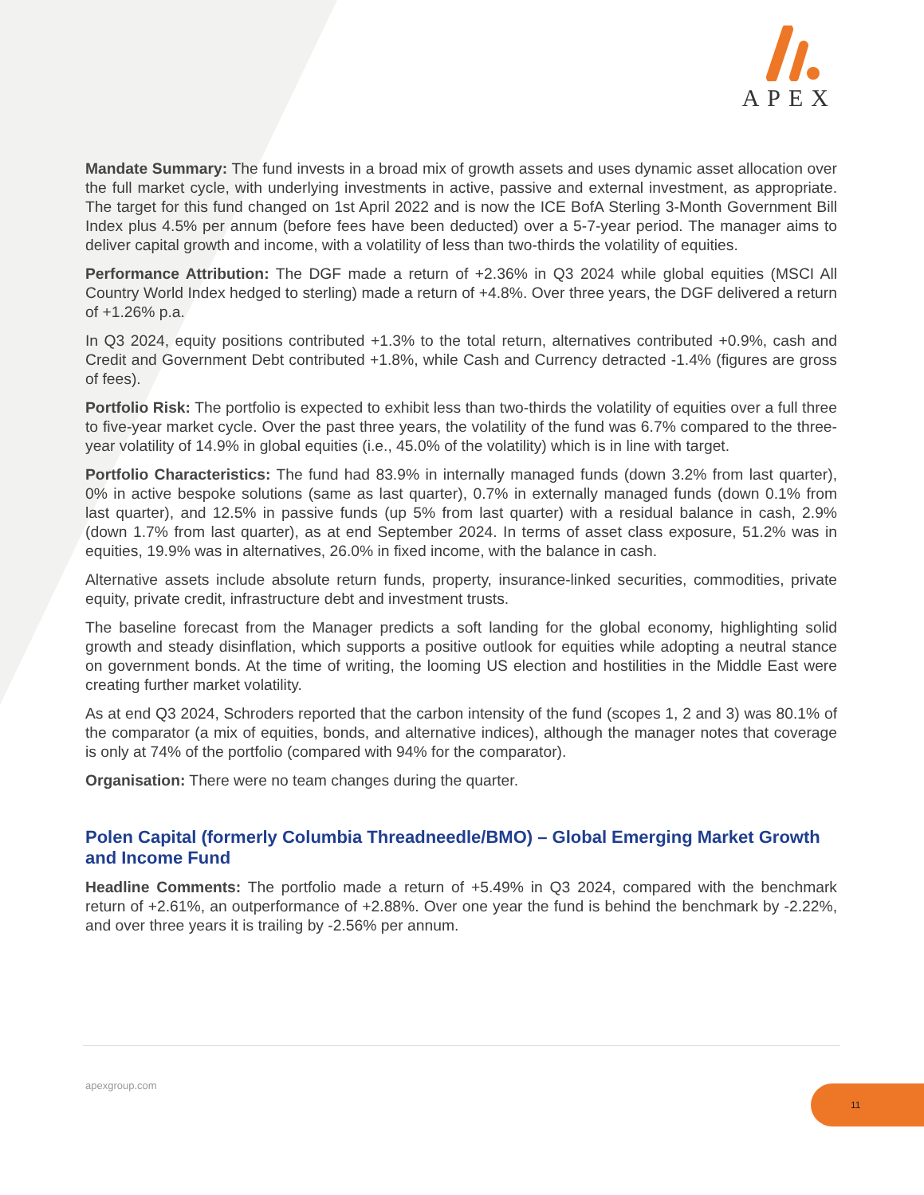APEX
Mandate Summary: The fund invests in a broad mix of growth assets and uses dynamic asset allocation over the full market cycle, with underlying investments in active, passive and external investment, as appropriate. The target for this fund changed on 1st April 2022 and is now the ICE BofA Sterling 3-Month Government Bill Index plus 4.5% per annum (before fees have been deducted) over a 5-7-year period. The manager aims to deliver capital growth and income, with a volatility of less than two-thirds the volatility of equities.
Performance Attribution: The DGF made a return of +2.36% in Q3 2024 while global equities (MSCI All Country World Index hedged to sterling) made a return of +4.8%. Over three years, the DGF delivered a return of +1.26% p.a.
In Q3 2024, equity positions contributed +1.3% to the total return, alternatives contributed +0.9%, cash and Credit and Government Debt contributed +1.8%, while Cash and Currency detracted -1.4% (figures are gross of fees).
Portfolio Risk: The portfolio is expected to exhibit less than two-thirds the volatility of equities over a full three to five-year market cycle. Over the past three years, the volatility of the fund was 6.7% compared to the three-year volatility of 14.9% in global equities (i.e., 45.0% of the volatility) which is in line with target.
Portfolio Characteristics: The fund had 83.9% in internally managed funds (down 3.2% from last quarter), 0% in active bespoke solutions (same as last quarter), 0.7% in externally managed funds (down 0.1% from last quarter), and 12.5% in passive funds (up 5% from last quarter) with a residual balance in cash, 2.9% (down 1.7% from last quarter), as at end September 2024. In terms of asset class exposure, 51.2% was in equities, 19.9% was in alternatives, 26.0% in fixed income, with the balance in cash.
Alternative assets include absolute return funds, property, insurance-linked securities, commodities, private equity, private credit, infrastructure debt and investment trusts.
The baseline forecast from the Manager predicts a soft landing for the global economy, highlighting solid growth and steady disinflation, which supports a positive outlook for equities while adopting a neutral stance on government bonds. At the time of writing, the looming US election and hostilities in the Middle East were creating further market volatility.
As at end Q3 2024, Schroders reported that the carbon intensity of the fund (scopes 1, 2 and 3) was 80.1% of the comparator (a mix of equities, bonds, and alternative indices), although the manager notes that coverage is only at 74% of the portfolio (compared with 94% for the comparator).
Organisation: There were no team changes during the quarter.
Polen Capital (formerly Columbia Threadneedle/BMO) – Global Emerging Market Growth and Income Fund
Headline Comments: The portfolio made a return of +5.49% in Q3 2024, compared with the benchmark return of +2.61%, an outperformance of +2.88%. Over one year the fund is behind the benchmark by -2.22%, and over three years it is trailing by -2.56% per annum.
apexgroup.com 11